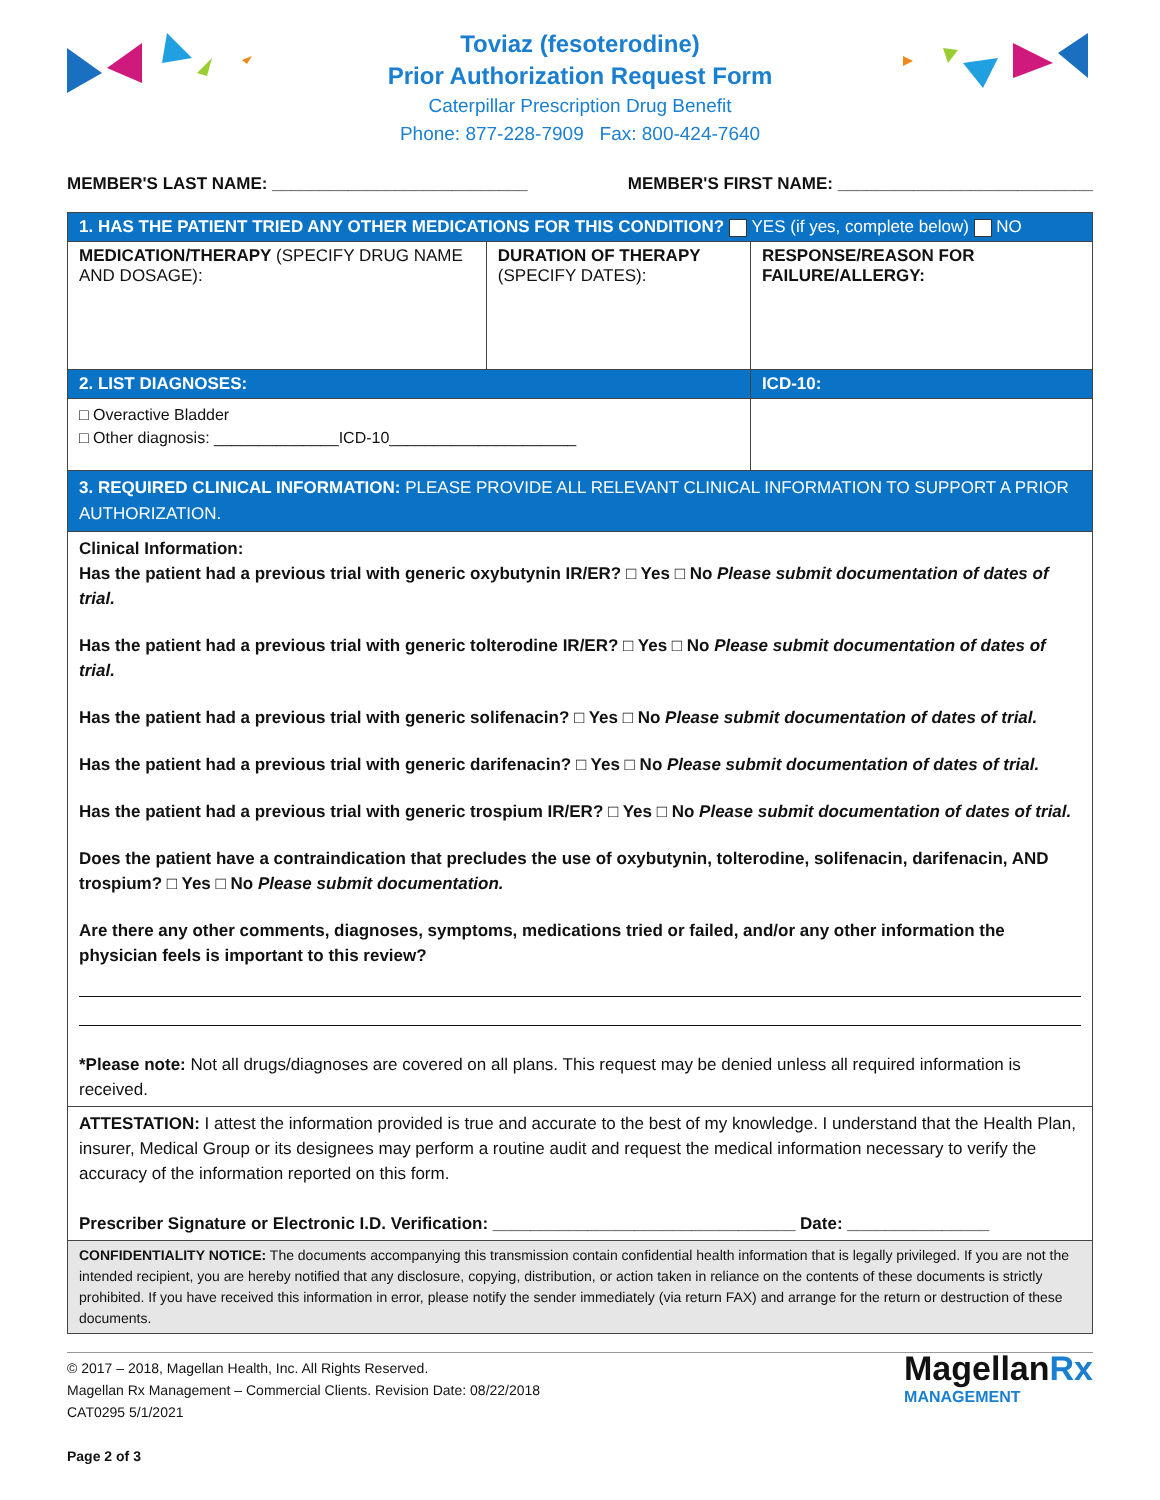Toviaz (fesoterodine)
Prior Authorization Request Form
Caterpillar Prescription Drug Benefit
Phone: 877-228-7909 Fax: 800-424-7640
MEMBER'S LAST NAME: ___________________________ MEMBER'S FIRST NAME: ___________________________
| 1. HAS THE PATIENT TRIED ANY OTHER MEDICATIONS FOR THIS CONDITION? YES (if yes, complete below) NO | | |
| MEDICATION/THERAPY (SPECIFY DRUG NAME AND DOSAGE): | DURATION OF THERAPY (SPECIFY DATES): | RESPONSE/REASON FOR FAILURE/ALLERGY: |
| 2. LIST DIAGNOSES: | | ICD-10: |
| □ Overactive Bladder □ Other diagnosis: ______________ICD-10_____________________ | | |
| 3. REQUIRED CLINICAL INFORMATION: PLEASE PROVIDE ALL RELEVANT CLINICAL INFORMATION TO SUPPORT A PRIOR AUTHORIZATION. | | |
| Clinical Information: Has the patient had a previous trial with generic oxybutynin IR/ER? □ Yes □ No Please submit documentation of dates of trial. Has the patient had a previous trial with generic tolterodine IR/ER? □ Yes □ No Please submit documentation of dates of trial. Has the patient had a previous trial with generic solifenacin? □ Yes □ No Please submit documentation of dates of trial. Has the patient had a previous trial with generic darifenacin? □ Yes □ No Please submit documentation of dates of trial. Has the patient had a previous trial with generic trospium IR/ER? □ Yes □ No Please submit documentation of dates of trial. Does the patient have a contraindication that precludes the use of oxybutynin, tolterodine, solifenacin, darifenacin, AND trospium? □ Yes □ No Please submit documentation. Are there any other comments, diagnoses, symptoms, medications tried or failed, and/or any other information the physician feels is important to this review? *Please note: Not all drugs/diagnoses are covered on all plans. This request may be denied unless all required information is received. | | |
| ATTESTATION: I attest the information provided is true and accurate to the best of my knowledge. I understand that the Health Plan, insurer, Medical Group or its designees may perform a routine audit and request the medical information necessary to verify the accuracy of the information reported on this form. Prescriber Signature or Electronic I.D. Verification: ________________________________ Date: _______________ | | |
| CONFIDENTIALITY NOTICE: The documents accompanying this transmission contain confidential health information that is legally privileged. If you are not the intended recipient, you are hereby notified that any disclosure, copying, distribution, or action taken in reliance on the contents of these documents is strictly prohibited. If you have received this information in error, please notify the sender immediately (via return FAX) and arrange for the return or destruction of these documents. | | |
© 2017 – 2018, Magellan Health, Inc. All Rights Reserved.
Magellan Rx Management – Commercial Clients. Revision Date: 08/22/2018
CAT0295 5/1/2021
Page 2 of 3
MagellanRx
MANAGEMENT